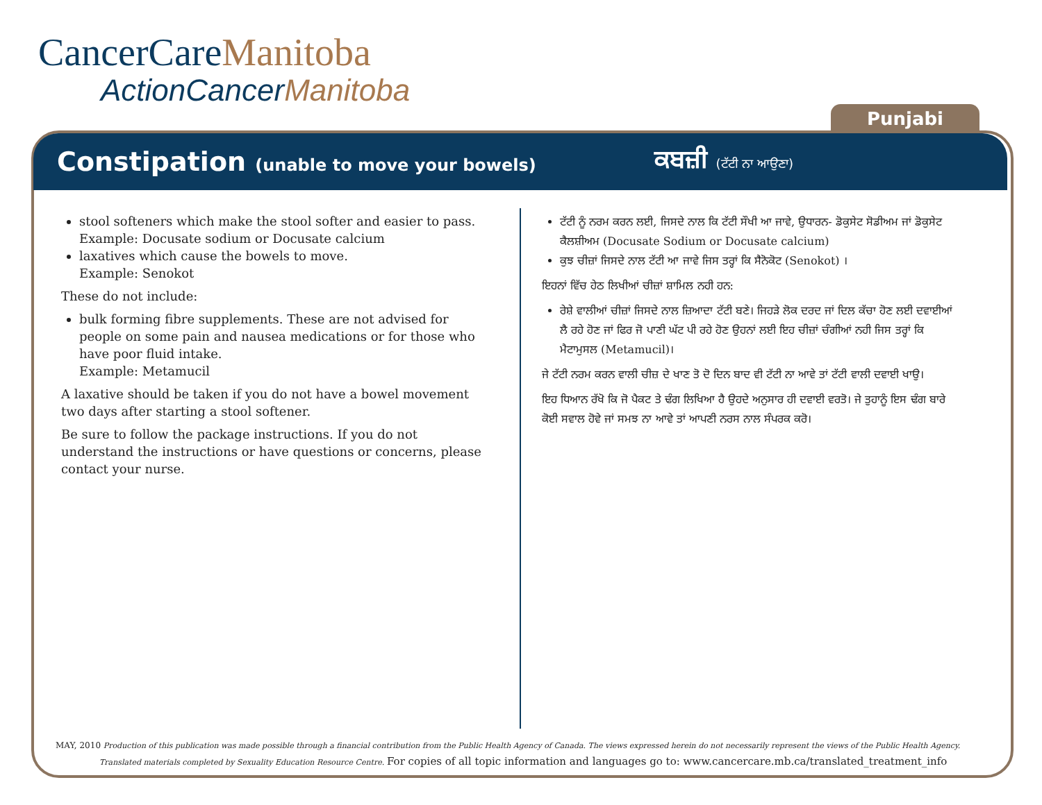CancerCareManitoba
ActionCancerManitoba
Punjabi
Constipation (unable to move your bowels)
ਕਬਜ਼ੀ (ਟੱਟੀ ਨਾ ਆਉਣਾ)
stool softeners which make the stool softer and easier to pass.
Example: Docusate sodium or Docusate calcium
laxatives which cause the bowels to move.
Example: Senokot
These do not include:
bulk forming fibre supplements. These are not advised for people on some pain and nausea medications or for those who have poor fluid intake.
Example: Metamucil
A laxative should be taken if you do not have a bowel movement two days after starting a stool softener.
Be sure to follow the package instructions. If you do not understand the instructions or have questions or concerns, please contact your nurse.
ਟੱਟੀ ਨੂੰ ਨਰਮ ਕਰਨ ਲਈ, ਜਿਸਦੇ ਨਾਲ ਕਿ ਟੱਟੀ ਸੌਖੀ ਆ ਜਾਵੇ, ਉਧਾਰਨ- ਡੋਕੁਸੇਟ ਸੋਡੀਅਮ ਜਾਂ ਡੋਕੁਸੇਟ ਕੈਲਸ਼ੀਅਮ (Docusate Sodium or Docusate calcium)
ਕੁਝ ਚੀਜ਼ਾਂ ਜਿਸਦੇ ਨਾਲ ਟੱਟੀ ਆ ਜਾਵੇ ਜਿਸ ਤਰ੍ਹਾਂ ਕਿ ਸੈਨੋਕੋਟ (Senokot) ।
ਇਹਨਾਂ ਵਿੱਚ ਹੇਠ ਲਿਖੀਆਂ ਚੀਜ਼ਾਂ ਸ਼ਾਮਿਲ ਨਹੀ ਹਨ:
ਰੇਸ਼ੇ ਵਾਲੀਆਂ ਚੀਜ਼ਾਂ ਜਿਸਦੇ ਨਾਲ ਜ਼ਿਆਦਾ ਟੱਟੀ ਬਣੇ। ਜਿਹੜੇ ਲੋਕ ਦਰਦ ਜਾਂ ਦਿਲ ਕੱਚਾ ਹੋਣ ਲਈ ਦਵਾਈਆਂ ਲੈ ਰਹੇ ਹੋਣ ਜਾਂ ਫਿਰ ਜੋ ਪਾਣੀ ਘੱਟ ਪੀ ਰਹੇ ਹੋਣ ਉਹਨਾਂ ਲਈ ਇਹ ਚੀਜ਼ਾਂ ਚੰਗੀਆਂ ਨਹੀ ਜਿਸ ਤਰ੍ਹਾਂ ਕਿ ਮੈਟਾਮੁਸਲ (Metamucil)।
ਜੇ ਟੱਟੀ ਨਰਮ ਕਰਨ ਵਾਲੀ ਚੀਜ਼ ਦੇ ਖਾਣ ਤੋ ਦੋ ਦਿਨ ਬਾਦ ਵੀ ਟੱਟੀ ਨਾ ਆਵੇ ਤਾਂ ਟੱਟੀ ਵਾਲੀ ਦਵਾਈ ਖਾਉ।
ਇਹ ਧਿਆਨ ਰੱਖੋ ਕਿ ਜੋ ਪੈਕਟ ਤੇ ਢੰਗ ਲਿਖਿਆ ਹੈ ਉਹਦੇ ਅਨੁਸਾਰ ਹੀ ਦਵਾਈ ਵਰਤੋ। ਜੇ ਤੁਹਾਨੂੰ ਇਸ ਢੰਗ ਬਾਰੇ ਕੋਈ ਸਵਾਲ ਹੋਵੇ ਜਾਂ ਸਮਝ ਨਾ ਆਵੇ ਤਾਂ ਆਪਣੀ ਨਰਸ ਨਾਲ ਸੰਪਰਕ ਕਰੋ।
MAY, 2010 Production of this publication was made possible through a financial contribution from the Public Health Agency of Canada. The views expressed herein do not necessarily represent the views of the Public Health Agency.
Translated materials completed by Sexuality Education Resource Centre. For copies of all topic information and languages go to: www.cancercare.mb.ca/translated_treatment_info